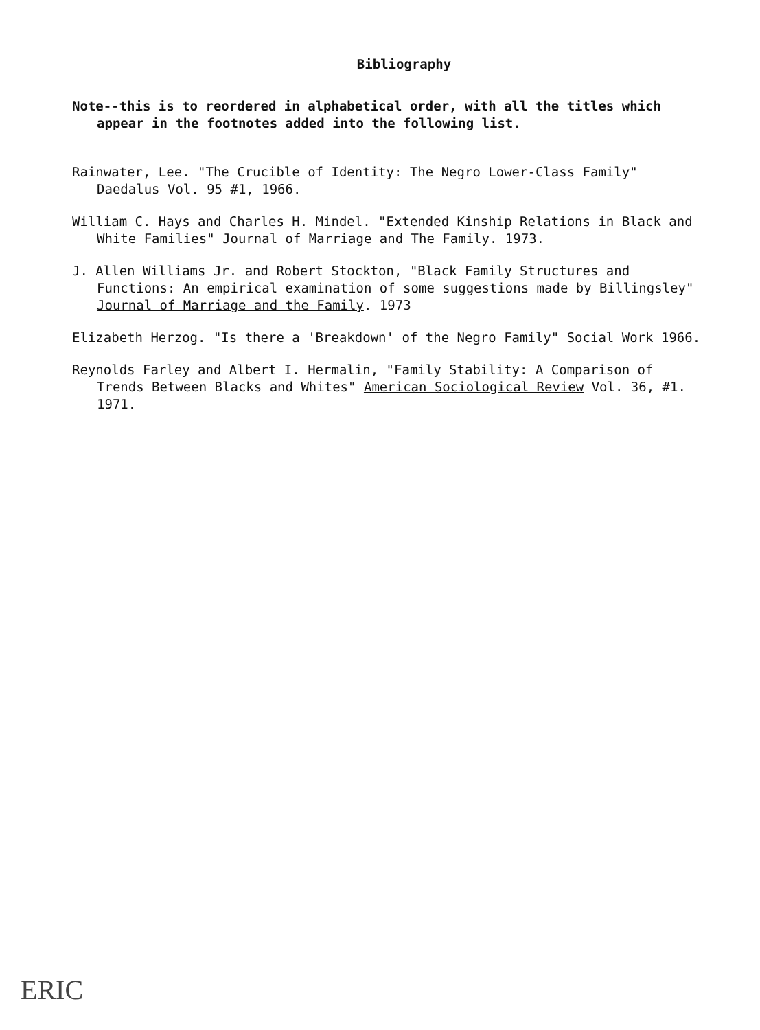Bibliography
Note--this is to reordered in alphabetical order, with all the titles which appear in the footnotes added into the following list.
Rainwater, Lee. "The Crucible of Identity: The Negro Lower-Class Family" Daedalus Vol. 95 #1, 1966.
William C. Hays and Charles H. Mindel. "Extended Kinship Relations in Black and White Families" Journal of Marriage and The Family. 1973.
J. Allen Williams Jr. and Robert Stockton, "Black Family Structures and Functions: An empirical examination of some suggestions made by Billingsley" Journal of Marriage and the Family. 1973
Elizabeth Herzog. "Is there a 'Breakdown' of the Negro Family" Social Work 1966.
Reynolds Farley and Albert I. Hermalin, "Family Stability: A Comparison of Trends Between Blacks and Whites" American Sociological Review Vol. 36, #1. 1971.
ERIC